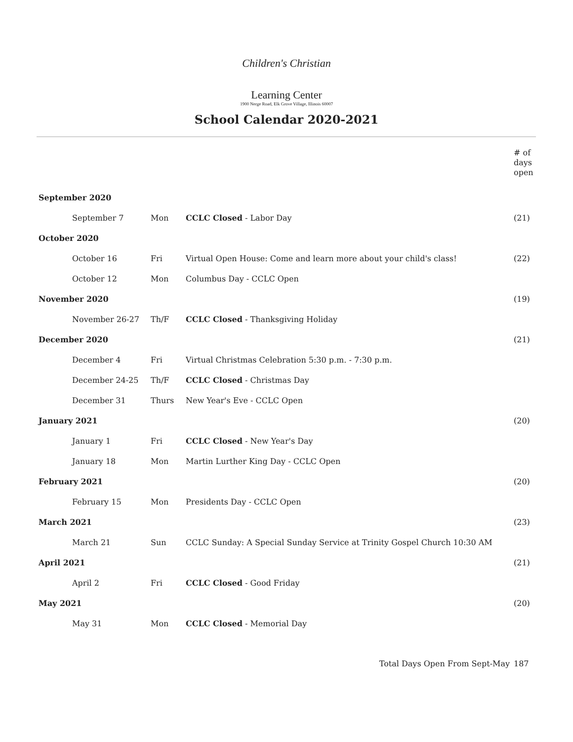Children's Christian
Learning Center
1900 Nerge Road, Elk Grove Village, Illinois 60007
School Calendar 2020-2021
| | | | | # of days open |
| September 2020 | | | | |
| | September 7 | Mon | CCLC Closed - Labor Day | (21) |
| October 2020 | | | | |
| | October 16 | Fri | Virtual Open House: Come and learn more about your child's class! | (22) |
| | October 12 | Mon | Columbus Day - CCLC Open | |
| November 2020 | | | | (19) |
| | November 26-27 | Th/F | CCLC Closed - Thanksgiving Holiday | |
| December 2020 | | | | (21) |
| | December 4 | Fri | Virtual Christmas Celebration 5:30 p.m. - 7:30 p.m. | |
| | December 24-25 | Th/F | CCLC Closed - Christmas Day | |
| | December 31 | Thurs | New Year's Eve - CCLC Open | |
| January 2021 | | | | (20) |
| | January 1 | Fri | CCLC Closed - New Year's Day | |
| | January 18 | Mon | Martin Lurther King Day - CCLC Open | |
| February 2021 | | | | (20) |
| | February 15 | Mon | Presidents Day - CCLC Open | |
| March 2021 | | | | (23) |
| | March 21 | Sun | CCLC Sunday: A Special Sunday Service at Trinity Gospel Church 10:30 AM | |
| April 2021 | | | | (21) |
| | April 2 | Fri | CCLC Closed - Good Friday | |
| May 2021 | | | | (20) |
| | May 31 | Mon | CCLC Closed - Memorial Day | |
| Total Days Open From Sept-May | | | | 187 |